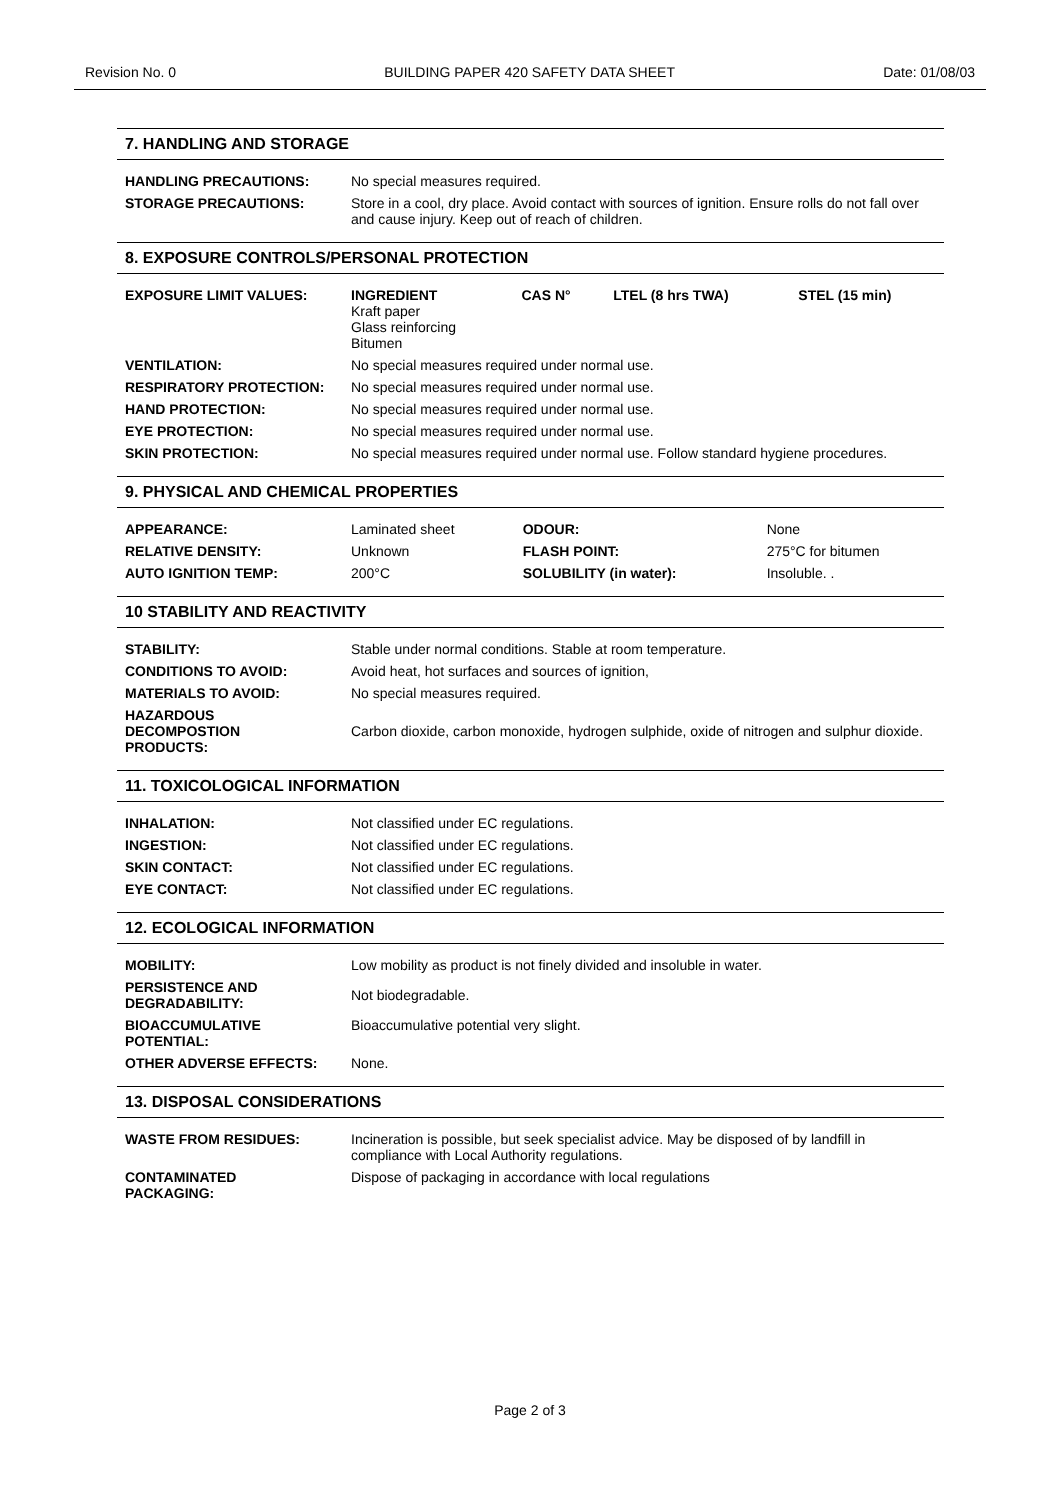Revision No. 0 BUILDING PAPER 420 SAFETY DATA SHEET Date: 01/08/03
7. HANDLING AND STORAGE
| HANDLING PRECAUTIONS: | No special measures required. |
| STORAGE PRECAUTIONS: | Store in a cool, dry place. Avoid contact with sources of ignition. Ensure rolls do not fall over and cause injury. Keep out of reach of children. |
8. EXPOSURE CONTROLS/PERSONAL PROTECTION
| EXPOSURE LIMIT VALUES: | INGREDIENT Kraft paper Glass reinforcing Bitumen | CAS N° | LTEL (8 hrs TWA) | STEL (15 min) |
| VENTILATION: | No special measures required under normal use. | | | |
| RESPIRATORY PROTECTION: | No special measures required under normal use. | | | |
| HAND PROTECTION: | No special measures required under normal use. | | | |
| EYE PROTECTION: | No special measures required under normal use. | | | |
| SKIN PROTECTION: | No special measures required under normal use. Follow standard hygiene procedures. | | | |
9. PHYSICAL AND CHEMICAL PROPERTIES
| APPEARANCE: | Laminated sheet | ODOUR: | None |
| RELATIVE DENSITY: | Unknown | FLASH POINT: | 275°C for bitumen |
| AUTO IGNITION TEMP: | 200°C | SOLUBILITY (in water): | Insoluble. . |
10 STABILITY AND REACTIVITY
| STABILITY: | Stable under normal conditions. Stable at room temperature. |
| CONDITIONS TO AVOID: | Avoid heat, hot surfaces and sources of ignition, |
| MATERIALS TO AVOID: | No special measures required. |
| HAZARDOUS DECOMPOSTION PRODUCTS: | Carbon dioxide, carbon monoxide, hydrogen sulphide, oxide of nitrogen and sulphur dioxide. |
11. TOXICOLOGICAL INFORMATION
| INHALATION: | Not classified under EC regulations. |
| INGESTION: | Not classified under EC regulations. |
| SKIN CONTACT: | Not classified under EC regulations. |
| EYE CONTACT: | Not classified under EC regulations. |
12. ECOLOGICAL INFORMATION
| MOBILITY: | Low mobility as product is not finely divided and insoluble in water. |
| PERSISTENCE AND DEGRADABILITY: | Not biodegradable. |
| BIOACCUMULATIVE POTENTIAL: | Bioaccumulative potential very slight. |
| OTHER ADVERSE EFFECTS: | None. |
13. DISPOSAL CONSIDERATIONS
| WASTE FROM RESIDUES: | Incineration is possible, but seek specialist advice. May be disposed of by landfill in compliance with Local Authority regulations. |
| CONTAMINATED PACKAGING: | Dispose of packaging in accordance with local regulations |
Page 2 of 3